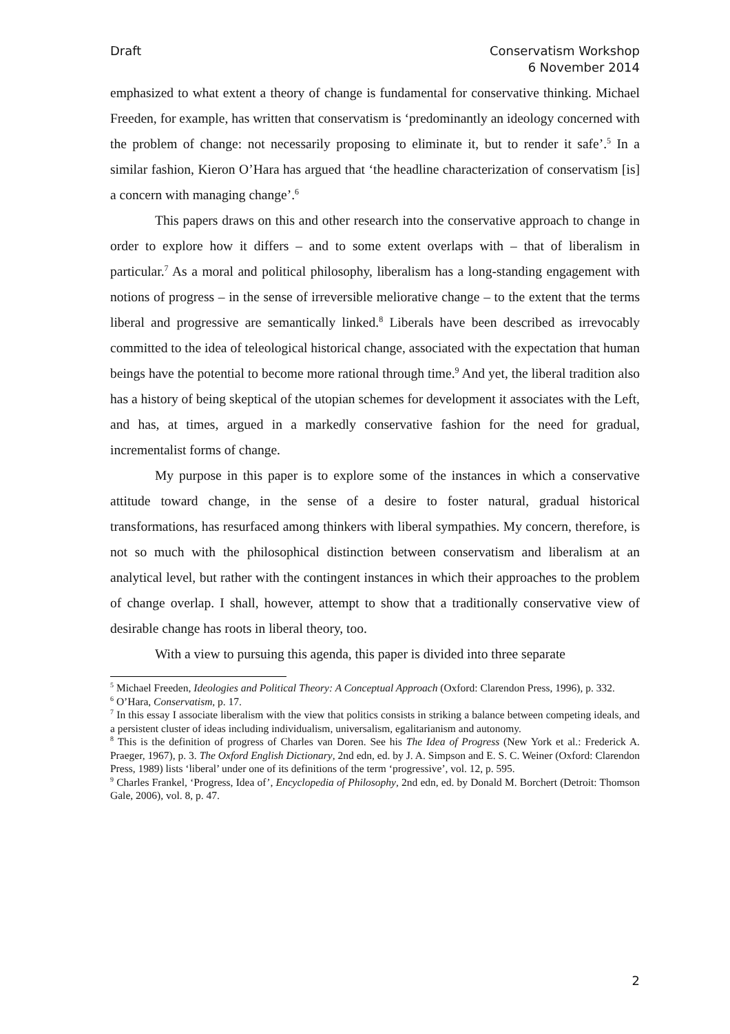Draft Conservatism Workshop
6 November 2014
emphasized to what extent a theory of change is fundamental for conservative thinking. Michael Freeden, for example, has written that conservatism is ‘predominantly an ideology concerned with the problem of change: not necessarily proposing to eliminate it, but to render it safe’.<sup>5</sup> In a similar fashion, Kieron O’Hara has argued that ‘the headline characterization of conservatism [is] a concern with managing change’.<sup>6</sup>
This papers draws on this and other research into the conservative approach to change in order to explore how it differs – and to some extent overlaps with – that of liberalism in particular.<sup>7</sup> As a moral and political philosophy, liberalism has a long-standing engagement with notions of progress – in the sense of irreversible meliorative change – to the extent that the terms liberal and progressive are semantically linked.<sup>8</sup> Liberals have been described as irrevocably committed to the idea of teleological historical change, associated with the expectation that human beings have the potential to become more rational through time.<sup>9</sup> And yet, the liberal tradition also has a history of being skeptical of the utopian schemes for development it associates with the Left, and has, at times, argued in a markedly conservative fashion for the need for gradual, incrementalist forms of change.
My purpose in this paper is to explore some of the instances in which a conservative attitude toward change, in the sense of a desire to foster natural, gradual historical transformations, has resurfaced among thinkers with liberal sympathies. My concern, therefore, is not so much with the philosophical distinction between conservatism and liberalism at an analytical level, but rather with the contingent instances in which their approaches to the problem of change overlap. I shall, however, attempt to show that a traditionally conservative view of desirable change has roots in liberal theory, too.
With a view to pursuing this agenda, this paper is divided into three separate
<sup>5</sup> Michael Freeden, Ideologies and Political Theory: A Conceptual Approach (Oxford: Clarendon Press, 1996), p. 332.
<sup>6</sup> O’Hara, Conservatism, p. 17.
<sup>7</sup> In this essay I associate liberalism with the view that politics consists in striking a balance between competing ideals, and a persistent cluster of ideas including individualism, universalism, egalitarianism and autonomy.
<sup>8</sup> This is the definition of progress of Charles van Doren. See his The Idea of Progress (New York et al.: Frederick A. Praeger, 1967), p. 3. The Oxford English Dictionary, 2nd edn, ed. by J. A. Simpson and E. S. C. Weiner (Oxford: Clarendon Press, 1989) lists ‘liberal’ under one of its definitions of the term ‘progressive’, vol. 12, p. 595.
<sup>9</sup> Charles Frankel, ‘Progress, Idea of’, Encyclopedia of Philosophy, 2nd edn, ed. by Donald M. Borchert (Detroit: Thomson Gale, 2006), vol. 8, p. 47.
2